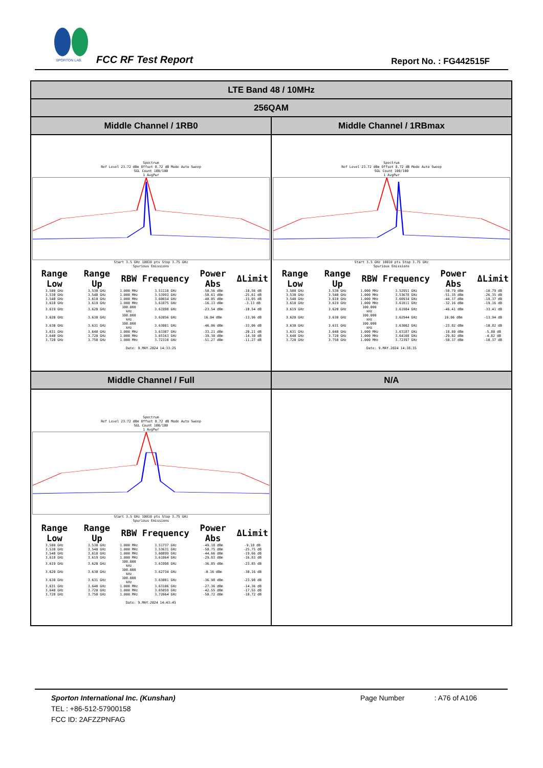SPORTON LAB.
FCC RF Test Report Report No. : FG442515F
| LTE Band 48 / 10MHz | |
| --- | --- |
| 256QAM | |
| Middle Channel / 1RB0 | Middle Channel / 1RBmax |
| Spectrum Ref Level 23.72 dBm Offset 8.72 dB Mode Auto Sweep SGL Count 100/100 1 AvgPwr Start 3.5 GHz 10010 pts Stop 3.75 GHz Spurious Emissions / Range Low / Range Up / RBW / Frequency / Power Abs / ΔLimit / / --- / --- / --- / --- / --- / --- / / 3.500 GHz / 3.530 GHz / 1.000 MHz / 3.51110 GHz / -50.56 dBm / -10.56 dB / / 3.530 GHz / 3.540 GHz / 1.000 MHz / 3.53993 GHz / -50.61 dBm / -25.61 dB / / 3.540 GHz / 3.610 GHz / 1.000 MHz / 3.60654 GHz / -40.05 dBm / -15.05 dB / / 3.610 GHz / 3.619 GHz / 1.000 MHz / 3.61875 GHz / -16.13 dBm / -3.13 dB / / 3.619 GHz / 3.620 GHz / 100.000 kHz / 3.61998 GHz / -23.54 dBm / -10.54 dB / / 3.620 GHz / 3.630 GHz / 100.000 kHz / 3.62056 GHz / 16.04 dBm / -13.96 dB / / 3.630 GHz / 3.631 GHz / 100.000 kHz / 3.63001 GHz / -46.06 dBm / -33.06 dB / / 3.631 GHz / 3.640 GHz / 1.000 MHz / 3.63307 GHz / -33.21 dBm / -20.21 dB / / 3.640 GHz / 3.720 GHz / 1.000 MHz / 3.65163 GHz / -39.30 dBm / -14.30 dB / / 3.720 GHz / 3.750 GHz / 1.000 MHz / 3.72310 GHz / -51.27 dBm / -11.27 dB / Date: 9.MAY.2024 14:33:25 | Spectrum Ref Level 23.72 dBm Offset 8.72 dB Mode Auto Sweep SGL Count 100/100 1 AvgPwr Start 3.5 GHz 10010 pts Stop 3.75 GHz Spurious Emissions / Range Low / Range Up / RBW / Frequency / Power Abs / ΔLimit / / --- / --- / --- / --- / --- / --- / / 3.500 GHz / 3.530 GHz / 1.000 MHz / 3.52951 GHz / -50.79 dBm / -10.79 dB / / 3.530 GHz / 3.540 GHz / 1.000 MHz / 3.53678 GHz / -51.35 dBm / -26.35 dB / / 3.540 GHz / 3.610 GHz / 1.000 MHz / 3.60934 GHz / -44.37 dBm / -19.37 dB / / 3.610 GHz / 3.619 GHz / 1.000 MHz / 3.61811 GHz / -32.16 dBm / -19.16 dB / / 3.619 GHz / 3.620 GHz / 100.000 kHz / 3.61984 GHz / -46.41 dBm / -33.41 dB / / 3.620 GHz / 3.630 GHz / 100.000 kHz / 3.62944 GHz / 16.06 dBm / -13.94 dB / / 3.630 GHz / 3.631 GHz / 100.000 kHz / 3.63002 GHz / -23.82 dBm / -10.82 dB / / 3.631 GHz / 3.640 GHz / 1.000 MHz / 3.63187 GHz / -18.80 dBm / -5.80 dB / / 3.640 GHz / 3.720 GHz / 1.000 MHz / 3.64108 GHz / -29.82 dBm / -4.82 dB / / 3.720 GHz / 3.750 GHz / 1.000 MHz / 3.72397 GHz / -50.37 dBm / -10.37 dB / Date: 9.MAY.2024 14:38:35 |
| Middle Channel / Full | N/A |
| Spectrum Ref Level 23.72 dBm Offset 8.72 dB Mode Auto Sweep SGL Count 100/100 1 AvgPwr Start 3.5 GHz 10010 pts Stop 3.75 GHz Spurious Emissions / Range Low / Range Up / RBW / Frequency / Power Abs / ΔLimit / / --- / --- / --- / --- / --- / --- / / 3.500 GHz / 3.530 GHz / 1.000 MHz / 3.51737 GHz / -49.18 dBm / -9.18 dB / / 3.530 GHz / 3.540 GHz / 1.000 MHz / 3.53631 GHz / -50.75 dBm / -25.75 dB / / 3.540 GHz / 3.610 GHz / 1.000 MHz / 3.60899 GHz / -44.66 dBm / -19.66 dB / / 3.610 GHz / 3.619 GHz / 1.000 MHz / 3.61864 GHz / -29.83 dBm / -16.83 dB / / 3.619 GHz / 3.620 GHz / 100.000 kHz / 3.61998 GHz / -36.85 dBm / -23.85 dB / / 3.620 GHz / 3.630 GHz / 100.000 kHz / 3.62734 GHz / -0.16 dBm / -30.16 dB / / 3.630 GHz / 3.631 GHz / 100.000 kHz / 3.63001 GHz / -36.98 dBm / -23.98 dB / / 3.631 GHz / 3.640 GHz / 1.000 MHz / 3.63106 GHz / -27.36 dBm / -14.36 dB / / 3.640 GHz / 3.720 GHz / 1.000 MHz / 3.65059 GHz / -42.55 dBm / -17.55 dB / / 3.720 GHz / 3.750 GHz / 1.000 MHz / 3.72664 GHz / -50.72 dBm / -10.72 dB / Date: 9.MAY.2024 14:43:45 | |
Sporton International Inc. (Kunshan) Page Number : A76 of A106
TEL : +86-512-57900158
FCC ID: 2AFZZPNFAG